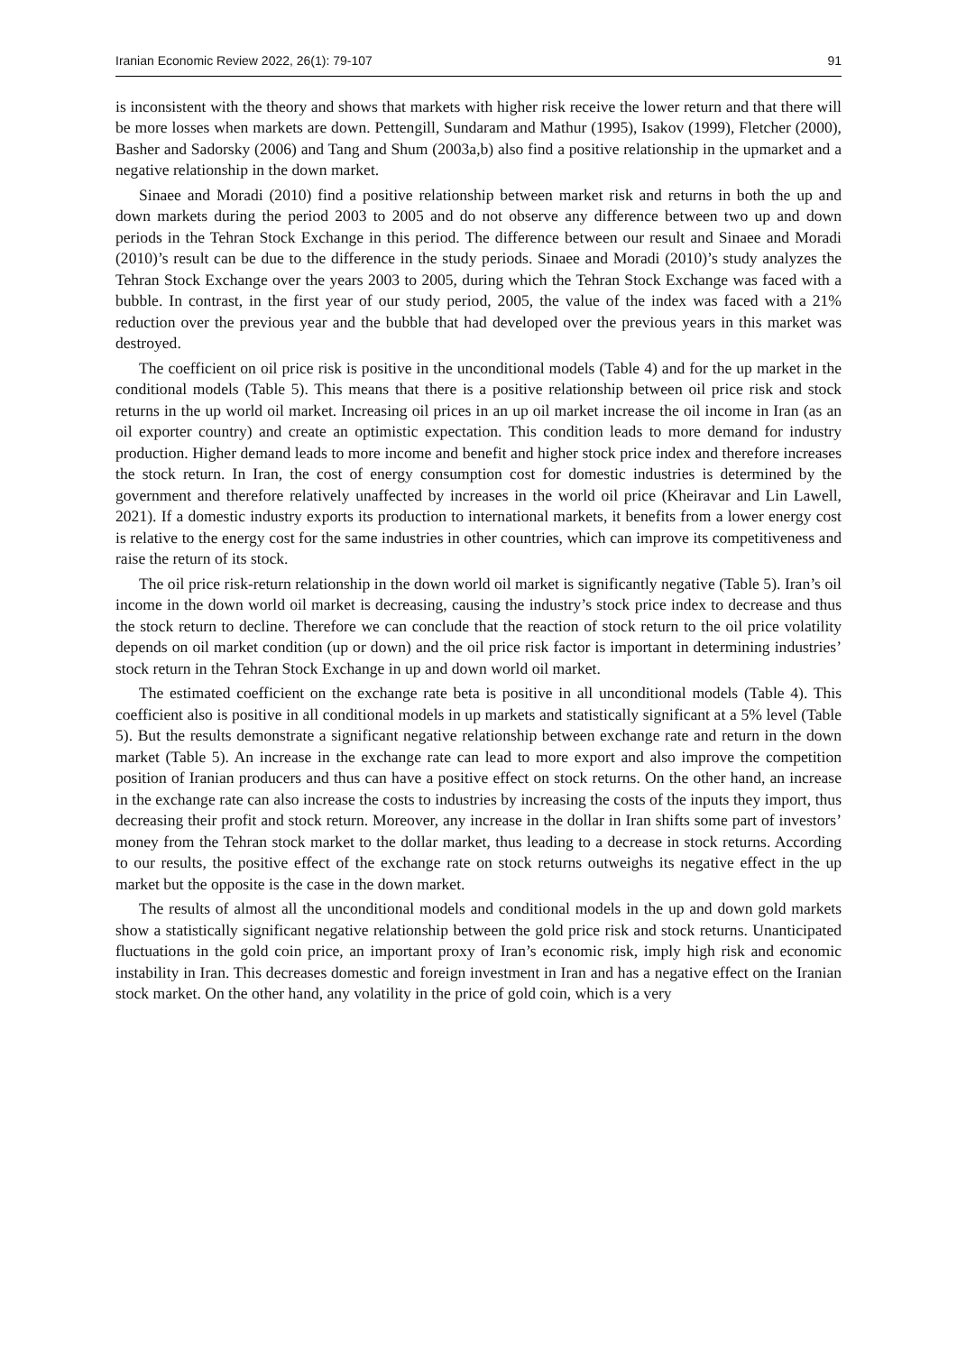Iranian Economic Review 2022, 26(1): 79-107 91
is inconsistent with the theory and shows that markets with higher risk receive the lower return and that there will be more losses when markets are down. Pettengill, Sundaram and Mathur (1995), Isakov (1999), Fletcher (2000), Basher and Sadorsky (2006) and Tang and Shum (2003a,b) also find a positive relationship in the upmarket and a negative relationship in the down market.
Sinaee and Moradi (2010) find a positive relationship between market risk and returns in both the up and down markets during the period 2003 to 2005 and do not observe any difference between two up and down periods in the Tehran Stock Exchange in this period. The difference between our result and Sinaee and Moradi (2010)’s result can be due to the difference in the study periods. Sinaee and Moradi (2010)’s study analyzes the Tehran Stock Exchange over the years 2003 to 2005, during which the Tehran Stock Exchange was faced with a bubble. In contrast, in the first year of our study period, 2005, the value of the index was faced with a 21% reduction over the previous year and the bubble that had developed over the previous years in this market was destroyed.
The coefficient on oil price risk is positive in the unconditional models (Table 4) and for the up market in the conditional models (Table 5). This means that there is a positive relationship between oil price risk and stock returns in the up world oil market. Increasing oil prices in an up oil market increase the oil income in Iran (as an oil exporter country) and create an optimistic expectation. This condition leads to more demand for industry production. Higher demand leads to more income and benefit and higher stock price index and therefore increases the stock return. In Iran, the cost of energy consumption cost for domestic industries is determined by the government and therefore relatively unaffected by increases in the world oil price (Kheiravar and Lin Lawell, 2021). If a domestic industry exports its production to international markets, it benefits from a lower energy cost is relative to the energy cost for the same industries in other countries, which can improve its competitiveness and raise the return of its stock.
The oil price risk-return relationship in the down world oil market is significantly negative (Table 5). Iran’s oil income in the down world oil market is decreasing, causing the industry’s stock price index to decrease and thus the stock return to decline. Therefore we can conclude that the reaction of stock return to the oil price volatility depends on oil market condition (up or down) and the oil price risk factor is important in determining industries’ stock return in the Tehran Stock Exchange in up and down world oil market.
The estimated coefficient on the exchange rate beta is positive in all unconditional models (Table 4). This coefficient also is positive in all conditional models in up markets and statistically significant at a 5% level (Table 5). But the results demonstrate a significant negative relationship between exchange rate and return in the down market (Table 5). An increase in the exchange rate can lead to more export and also improve the competition position of Iranian producers and thus can have a positive effect on stock returns. On the other hand, an increase in the exchange rate can also increase the costs to industries by increasing the costs of the inputs they import, thus decreasing their profit and stock return. Moreover, any increase in the dollar in Iran shifts some part of investors’ money from the Tehran stock market to the dollar market, thus leading to a decrease in stock returns. According to our results, the positive effect of the exchange rate on stock returns outweighs its negative effect in the up market but the opposite is the case in the down market.
The results of almost all the unconditional models and conditional models in the up and down gold markets show a statistically significant negative relationship between the gold price risk and stock returns. Unanticipated fluctuations in the gold coin price, an important proxy of Iran’s economic risk, imply high risk and economic instability in Iran. This decreases domestic and foreign investment in Iran and has a negative effect on the Iranian stock market. On the other hand, any volatility in the price of gold coin, which is a very